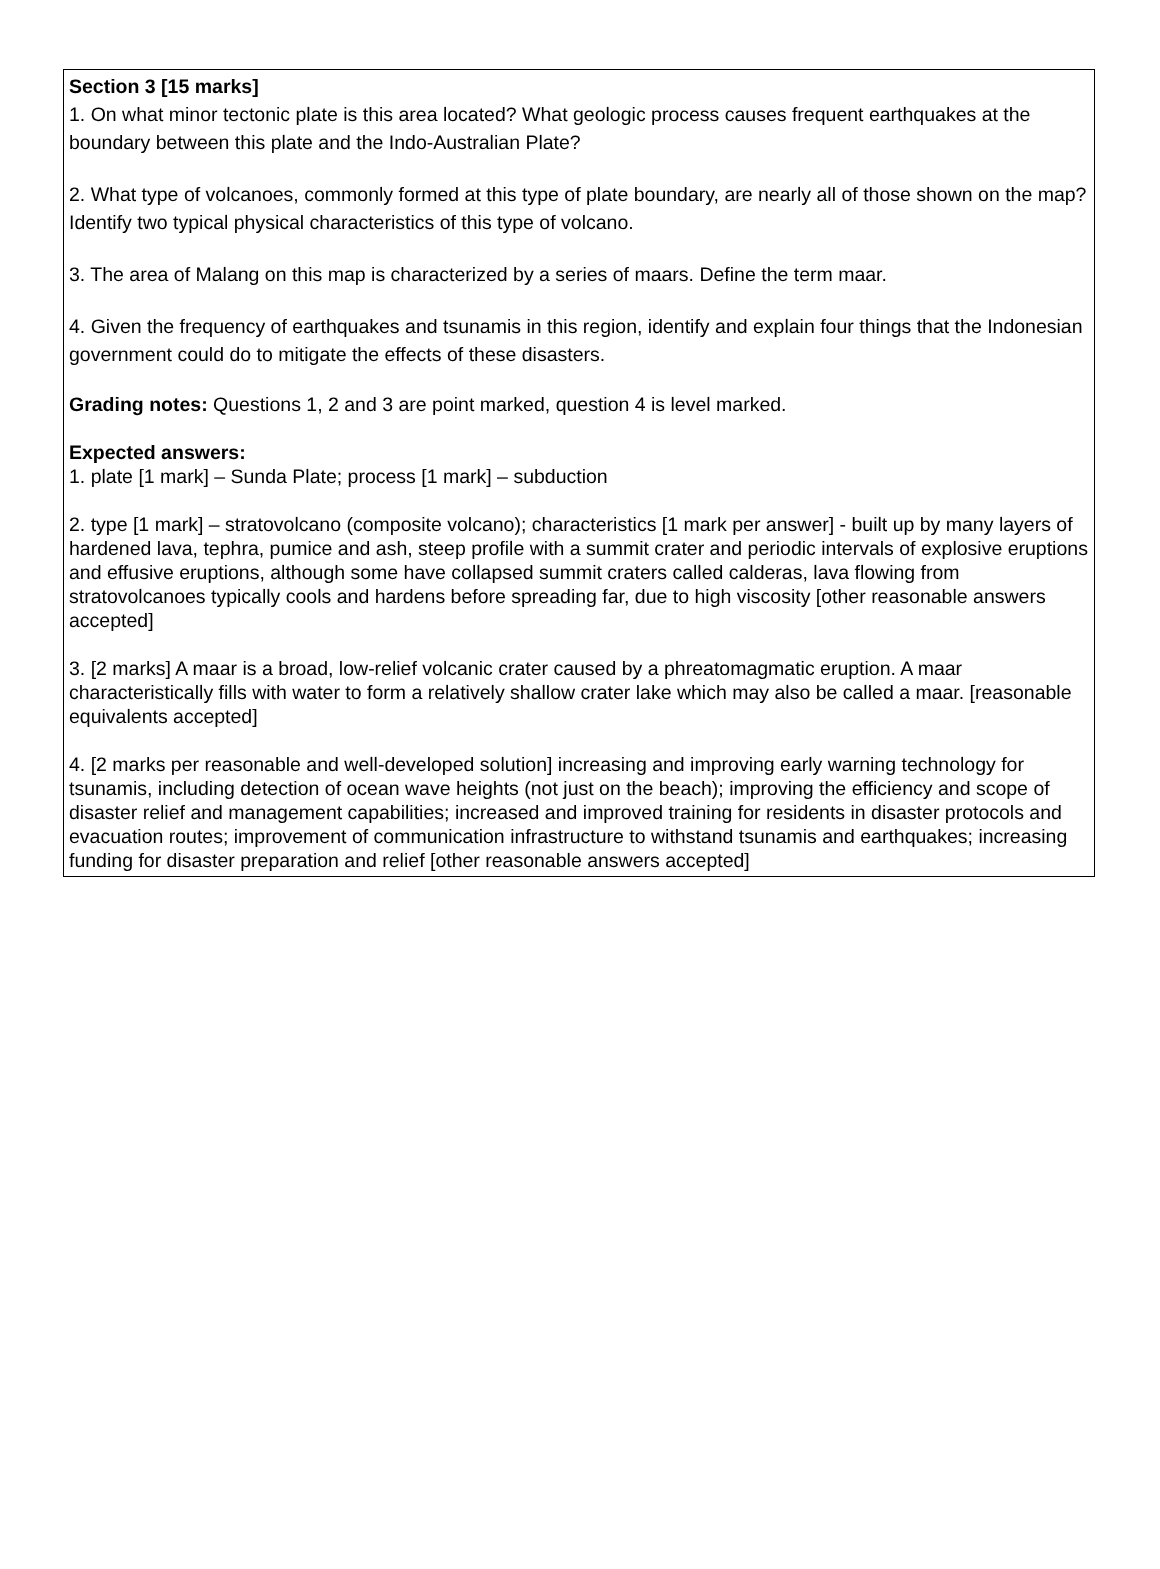Section 3 [15 marks]
1. On what minor tectonic plate is this area located? What geologic process causes frequent earthquakes at the boundary between this plate and the Indo-Australian Plate?
2. What type of volcanoes, commonly formed at this type of plate boundary, are nearly all of those shown on the map? Identify two typical physical characteristics of this type of volcano.
3. The area of Malang on this map is characterized by a series of maars. Define the term maar.
4. Given the frequency of earthquakes and tsunamis in this region, identify and explain four things that the Indonesian government could do to mitigate the effects of these disasters.
Grading notes: Questions 1, 2 and 3 are point marked, question 4 is level marked.
Expected answers:
1. plate [1 mark] – Sunda Plate; process [1 mark] – subduction
2. type [1 mark] – stratovolcano (composite volcano); characteristics [1 mark per answer] - built up by many layers of hardened lava, tephra, pumice and ash, steep profile with a summit crater and periodic intervals of explosive eruptions and effusive eruptions, although some have collapsed summit craters called calderas, lava flowing from stratovolcanoes typically cools and hardens before spreading far, due to high viscosity [other reasonable answers accepted]
3. [2 marks] A maar is a broad, low-relief volcanic crater caused by a phreatomagmatic eruption. A maar characteristically fills with water to form a relatively shallow crater lake which may also be called a maar. [reasonable equivalents accepted]
4. [2 marks per reasonable and well-developed solution] increasing and improving early warning technology for tsunamis, including detection of ocean wave heights (not just on the beach); improving the efficiency and scope of disaster relief and management capabilities; increased and improved training for residents in disaster protocols and evacuation routes; improvement of communication infrastructure to withstand tsunamis and earthquakes; increasing funding for disaster preparation and relief [other reasonable answers accepted]